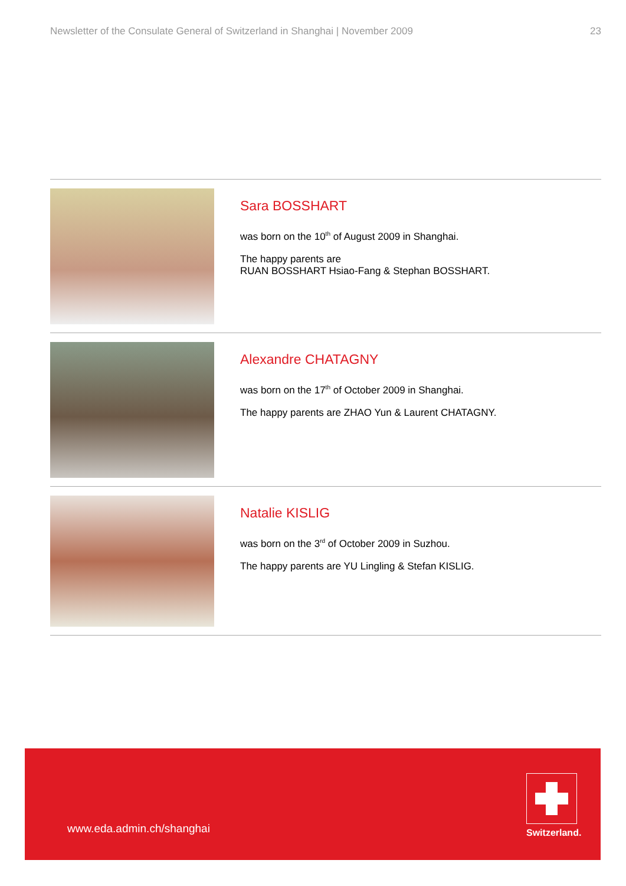Newsletter of the Consulate General of Switzerland in Shanghai | November 2009 23
Sara BOSSHART
was born on the 10<sup>th</sup> of August 2009 in Shanghai.
The happy parents are
RUAN BOSSHART Hsiao-Fang & Stephan BOSSHART.
Alexandre CHATAGNY
was born on the 17<sup>th</sup> of October 2009 in Shanghai.
The happy parents are ZHAO Yun & Laurent CHATAGNY.
Natalie KISLIG
was born on the 3<sup>rd</sup> of October 2009 in Suzhou.
The happy parents are YU Lingling & Stefan KISLIG.
www.eda.admin.ch/shanghai
Switzerland.